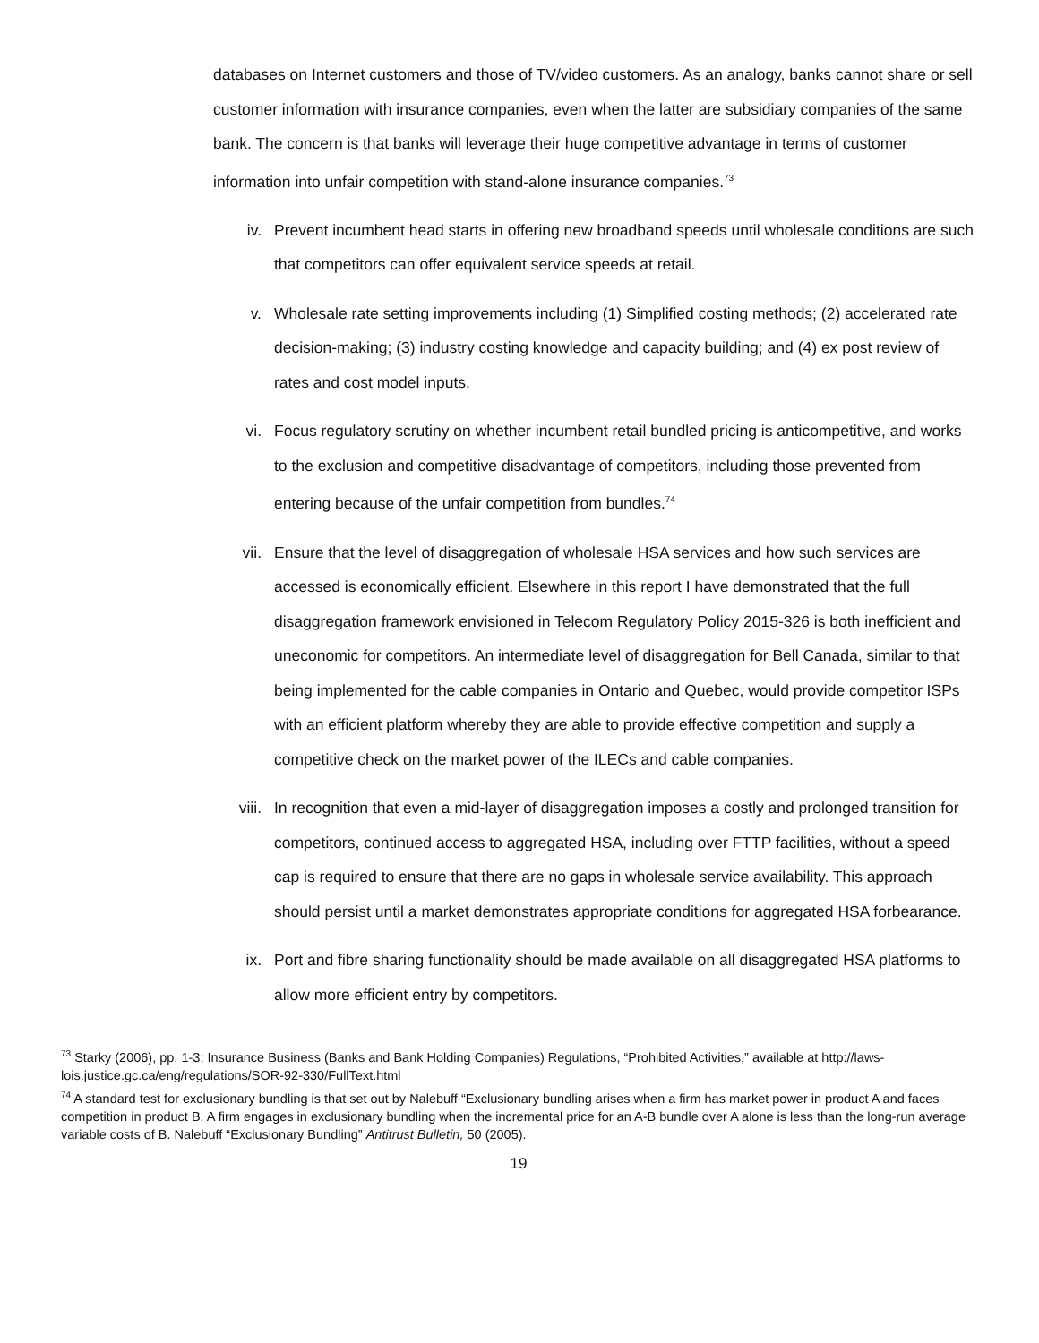databases on Internet customers and those of TV/video customers. As an analogy, banks cannot share or sell customer information with insurance companies, even when the latter are subsidiary companies of the same bank. The concern is that banks will leverage their huge competitive advantage in terms of customer information into unfair competition with stand-alone insurance companies.<sup>73</sup>
iv. Prevent incumbent head starts in offering new broadband speeds until wholesale conditions are such that competitors can offer equivalent service speeds at retail.
v. Wholesale rate setting improvements including (1) Simplified costing methods; (2) accelerated rate decision-making; (3) industry costing knowledge and capacity building; and (4) ex post review of rates and cost model inputs.
vi. Focus regulatory scrutiny on whether incumbent retail bundled pricing is anticompetitive, and works to the exclusion and competitive disadvantage of competitors, including those prevented from entering because of the unfair competition from bundles.<sup>74</sup>
vii. Ensure that the level of disaggregation of wholesale HSA services and how such services are accessed is economically efficient. Elsewhere in this report I have demonstrated that the full disaggregation framework envisioned in Telecom Regulatory Policy 2015-326 is both inefficient and uneconomic for competitors. An intermediate level of disaggregation for Bell Canada, similar to that being implemented for the cable companies in Ontario and Quebec, would provide competitor ISPs with an efficient platform whereby they are able to provide effective competition and supply a competitive check on the market power of the ILECs and cable companies.
viii. In recognition that even a mid-layer of disaggregation imposes a costly and prolonged transition for competitors, continued access to aggregated HSA, including over FTTP facilities, without a speed cap is required to ensure that there are no gaps in wholesale service availability. This approach should persist until a market demonstrates appropriate conditions for aggregated HSA forbearance.
ix. Port and fibre sharing functionality should be made available on all disaggregated HSA platforms to allow more efficient entry by competitors.
<sup>73</sup> Starky (2006), pp. 1-3; Insurance Business (Banks and Bank Holding Companies) Regulations, “Prohibited Activities,” available at http://laws-lois.justice.gc.ca/eng/regulations/SOR-92-330/FullText.html
<sup>74</sup> A standard test for exclusionary bundling is that set out by Nalebuff “Exclusionary bundling arises when a firm has market power in product A and faces competition in product B. A firm engages in exclusionary bundling when the incremental price for an A-B bundle over A alone is less than the long-run average variable costs of B. Nalebuff “Exclusionary Bundling” Antitrust Bulletin, 50 (2005).
19